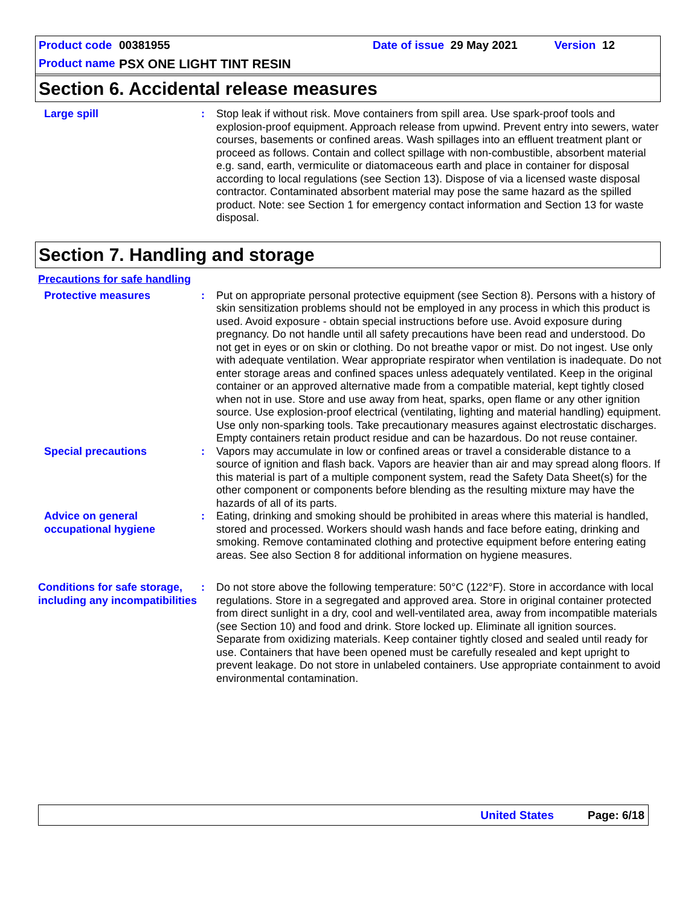Product code 00381955 Date of issue 29 May 2021 Version 12
Product name PSX ONE LIGHT TINT RESIN
Section 6. Accidental release measures
Large spill : Stop leak if without risk. Move containers from spill area. Use spark-proof tools and explosion-proof equipment. Approach release from upwind. Prevent entry into sewers, water courses, basements or confined areas. Wash spillages into an effluent treatment plant or proceed as follows. Contain and collect spillage with non-combustible, absorbent material e.g. sand, earth, vermiculite or diatomaceous earth and place in container for disposal according to local regulations (see Section 13). Dispose of via a licensed waste disposal contractor. Contaminated absorbent material may pose the same hazard as the spilled product. Note: see Section 1 for emergency contact information and Section 13 for waste disposal.
Section 7. Handling and storage
Precautions for safe handling
Protective measures : Put on appropriate personal protective equipment (see Section 8). Persons with a history of skin sensitization problems should not be employed in any process in which this product is used. Avoid exposure - obtain special instructions before use. Avoid exposure during pregnancy. Do not handle until all safety precautions have been read and understood. Do not get in eyes or on skin or clothing. Do not breathe vapor or mist. Do not ingest. Use only with adequate ventilation. Wear appropriate respirator when ventilation is inadequate. Do not enter storage areas and confined spaces unless adequately ventilated. Keep in the original container or an approved alternative made from a compatible material, kept tightly closed when not in use. Store and use away from heat, sparks, open flame or any other ignition source. Use explosion-proof electrical (ventilating, lighting and material handling) equipment. Use only non-sparking tools. Take precautionary measures against electrostatic discharges. Empty containers retain product residue and can be hazardous. Do not reuse container.
Special precautions : Vapors may accumulate in low or confined areas or travel a considerable distance to a source of ignition and flash back. Vapors are heavier than air and may spread along floors. If this material is part of a multiple component system, read the Safety Data Sheet(s) for the other component or components before blending as the resulting mixture may have the hazards of all of its parts.
Advice on general occupational hygiene
: Eating, drinking and smoking should be prohibited in areas where this material is handled, stored and processed. Workers should wash hands and face before eating, drinking and smoking. Remove contaminated clothing and protective equipment before entering eating areas. See also Section 8 for additional information on hygiene measures.
Conditions for safe storage, including any incompatibilities
: Do not store above the following temperature: 50°C (122°F). Store in accordance with local regulations. Store in a segregated and approved area. Store in original container protected from direct sunlight in a dry, cool and well-ventilated area, away from incompatible materials (see Section 10) and food and drink. Store locked up. Eliminate all ignition sources. Separate from oxidizing materials. Keep container tightly closed and sealed until ready for use. Containers that have been opened must be carefully resealed and kept upright to prevent leakage. Do not store in unlabeled containers. Use appropriate containment to avoid environmental contamination.
United States Page: 6/18